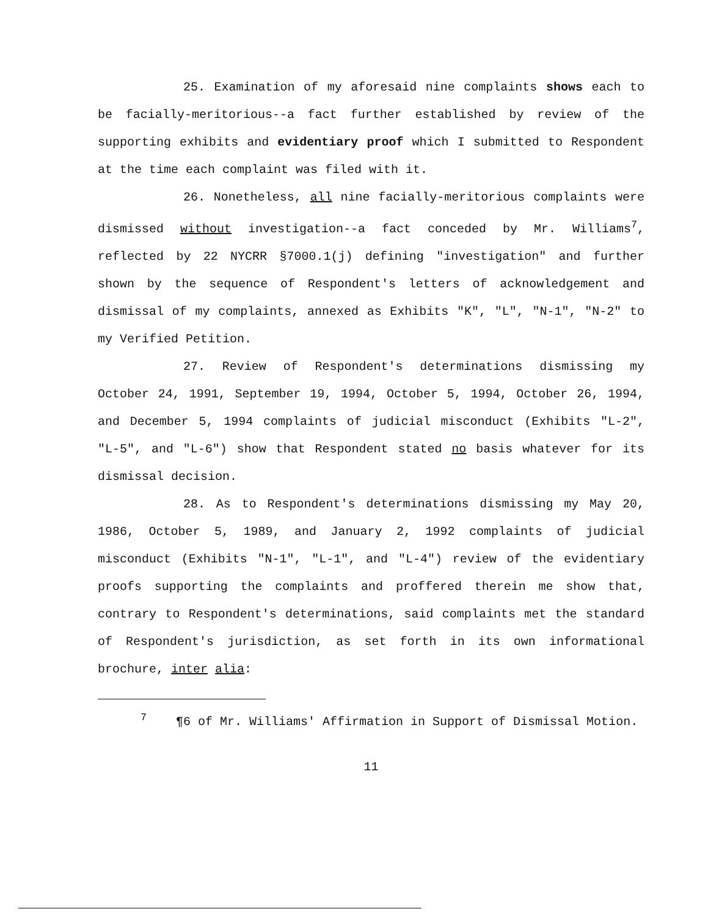25. Examination of my aforesaid nine complaints shows each to be facially-meritorious--a fact further established by review of the supporting exhibits and evidentiary proof which I submitted to Respondent at the time each complaint was filed with it.
26. Nonetheless, all nine facially-meritorious complaints were dismissed without investigation--a fact conceded by Mr. Williams<sup>7</sup>, reflected by 22 NYCRR §7000.1(j) defining "investigation" and further shown by the sequence of Respondent's letters of acknowledgement and dismissal of my complaints, annexed as Exhibits "K", "L", "N-1", "N-2" to my Verified Petition.
27. Review of Respondent's determinations dismissing my October 24, 1991, September 19, 1994, October 5, 1994, October 26, 1994, and December 5, 1994 complaints of judicial misconduct (Exhibits "L-2", "L-5", and "L-6") show that Respondent stated no basis whatever for its dismissal decision.
28. As to Respondent's determinations dismissing my May 20, 1986, October 5, 1989, and January 2, 1992 complaints of judicial misconduct (Exhibits "N-1", "L-1", and "L-4") review of the evidentiary proofs supporting the complaints and proffered therein me show that, contrary to Respondent's determinations, said complaints met the standard of Respondent's jurisdiction, as set forth in its own informational brochure, inter alia:
<sup>7</sup> ¶6 of Mr. Williams' Affirmation in Support of Dismissal Motion.
11